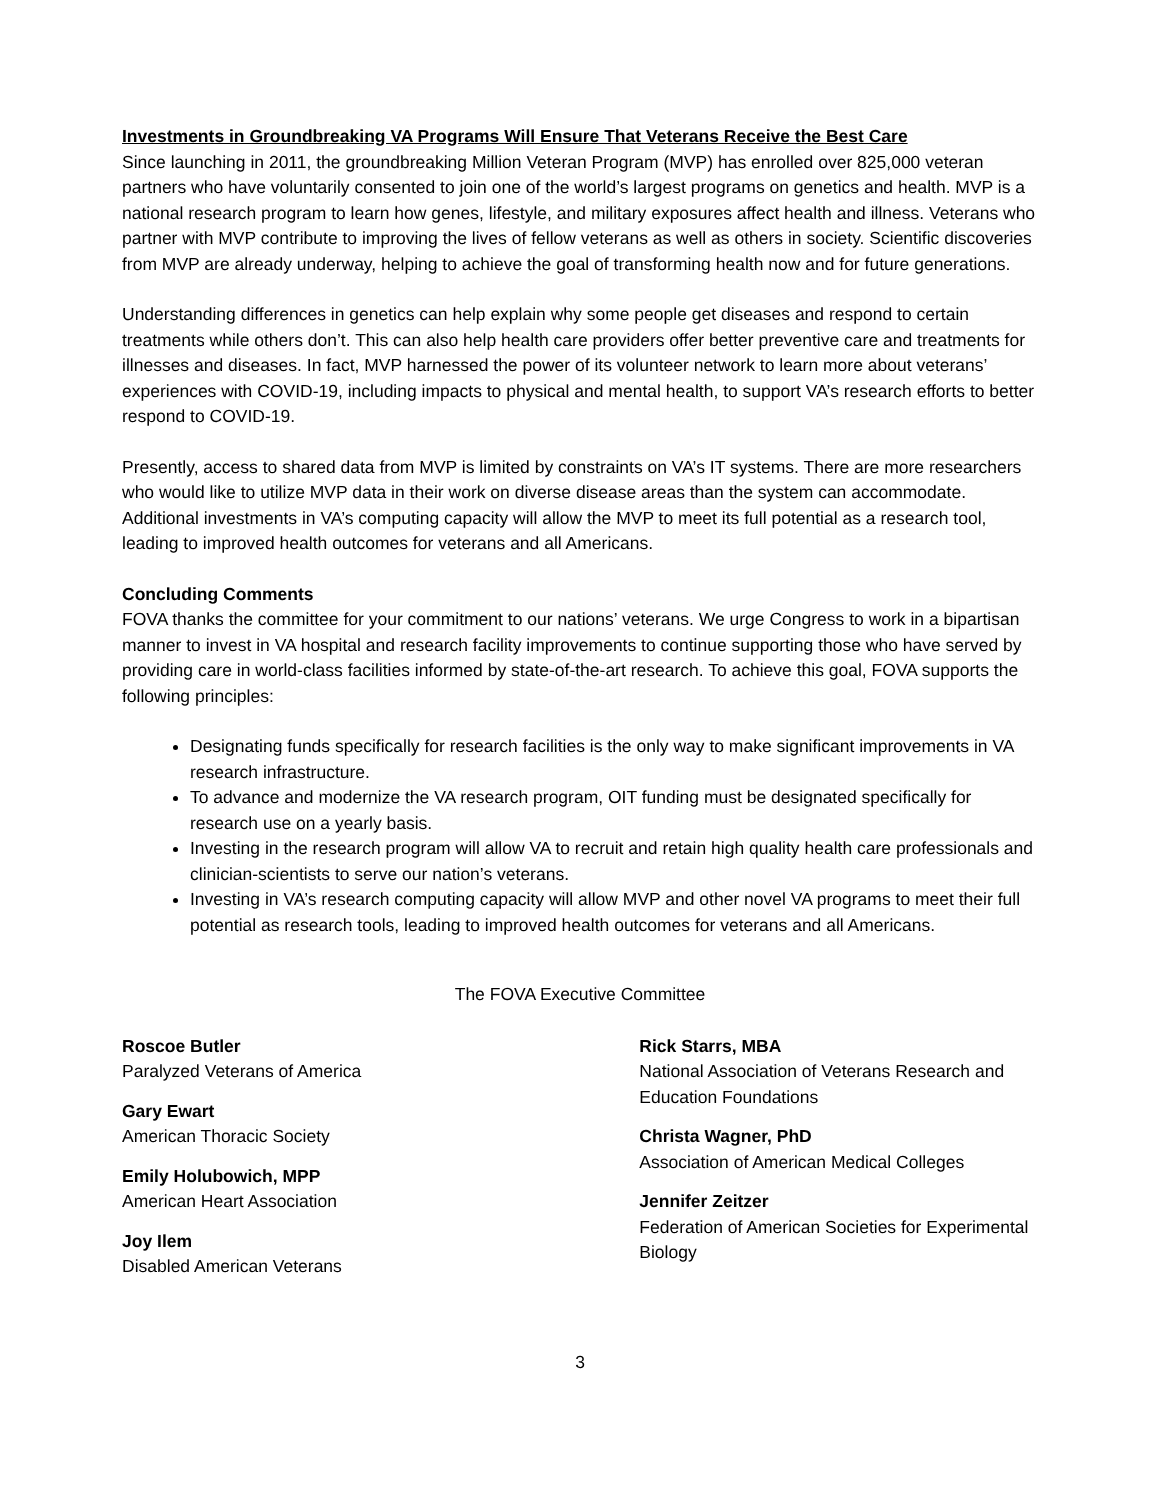Investments in Groundbreaking VA Programs Will Ensure That Veterans Receive the Best Care
Since launching in 2011, the groundbreaking Million Veteran Program (MVP) has enrolled over 825,000 veteran partners who have voluntarily consented to join one of the world’s largest programs on genetics and health. MVP is a national research program to learn how genes, lifestyle, and military exposures affect health and illness. Veterans who partner with MVP contribute to improving the lives of fellow veterans as well as others in society. Scientific discoveries from MVP are already underway, helping to achieve the goal of transforming health now and for future generations.
Understanding differences in genetics can help explain why some people get diseases and respond to certain treatments while others don’t. This can also help health care providers offer better preventive care and treatments for illnesses and diseases. In fact, MVP harnessed the power of its volunteer network to learn more about veterans’ experiences with COVID-19, including impacts to physical and mental health, to support VA’s research efforts to better respond to COVID-19.
Presently, access to shared data from MVP is limited by constraints on VA’s IT systems. There are more researchers who would like to utilize MVP data in their work on diverse disease areas than the system can accommodate. Additional investments in VA’s computing capacity will allow the MVP to meet its full potential as a research tool, leading to improved health outcomes for veterans and all Americans.
Concluding Comments
FOVA thanks the committee for your commitment to our nations’ veterans. We urge Congress to work in a bipartisan manner to invest in VA hospital and research facility improvements to continue supporting those who have served by providing care in world-class facilities informed by state-of-the-art research. To achieve this goal, FOVA supports the following principles:
Designating funds specifically for research facilities is the only way to make significant improvements in VA research infrastructure.
To advance and modernize the VA research program, OIT funding must be designated specifically for research use on a yearly basis.
Investing in the research program will allow VA to recruit and retain high quality health care professionals and clinician-scientists to serve our nation’s veterans.
Investing in VA’s research computing capacity will allow MVP and other novel VA programs to meet their full potential as research tools, leading to improved health outcomes for veterans and all Americans.
The FOVA Executive Committee
Roscoe Butler
Paralyzed Veterans of America
Gary Ewart
American Thoracic Society
Emily Holubowich, MPP
American Heart Association
Joy Ilem
Disabled American Veterans
Rick Starrs, MBA
National Association of Veterans Research and Education Foundations
Christa Wagner, PhD
Association of American Medical Colleges
Jennifer Zeitzer
Federation of American Societies for Experimental Biology
3